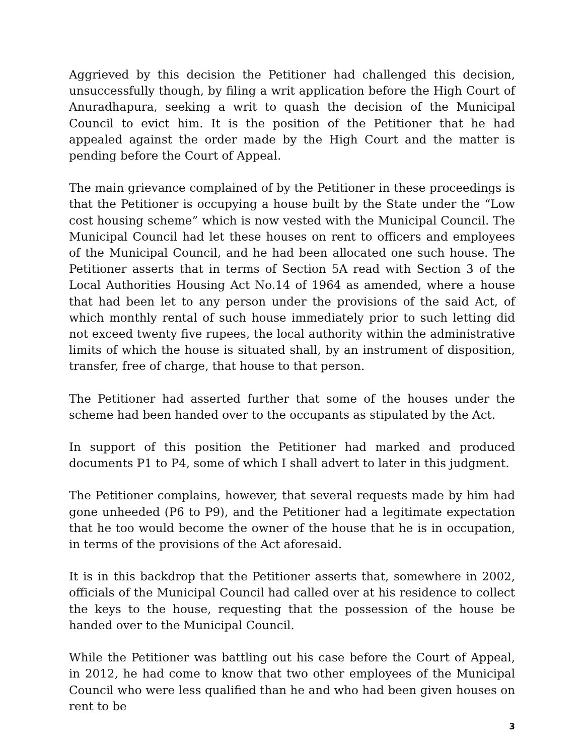Aggrieved by this decision the Petitioner had challenged this decision, unsuccessfully though, by filing a writ application before the High Court of Anuradhapura, seeking a writ to quash the decision of the Municipal Council to evict him. It is the position of the Petitioner that he had appealed against the order made by the High Court and the matter is pending before the Court of Appeal.
The main grievance complained of by the Petitioner in these proceedings is that the Petitioner is occupying a house built by the State under the “Low cost housing scheme” which is now vested with the Municipal Council. The Municipal Council had let these houses on rent to officers and employees of the Municipal Council, and he had been allocated one such house. The Petitioner asserts that in terms of Section 5A read with Section 3 of the Local Authorities Housing Act No.14 of 1964 as amended, where a house that had been let to any person under the provisions of the said Act, of which monthly rental of such house immediately prior to such letting did not exceed twenty five rupees, the local authority within the administrative limits of which the house is situated shall, by an instrument of disposition, transfer, free of charge, that house to that person.
The Petitioner had asserted further that some of the houses under the scheme had been handed over to the occupants as stipulated by the Act.
In support of this position the Petitioner had marked and produced documents P1 to P4, some of which I shall advert to later in this judgment.
The Petitioner complains, however, that several requests made by him had gone unheeded (P6 to P9), and the Petitioner had a legitimate expectation that he too would become the owner of the house that he is in occupation, in terms of the provisions of the Act aforesaid.
It is in this backdrop that the Petitioner asserts that, somewhere in 2002, officials of the Municipal Council had called over at his residence to collect the keys to the house, requesting that the possession of the house be handed over to the Municipal Council.
While the Petitioner was battling out his case before the Court of Appeal, in 2012, he had come to know that two other employees of the Municipal Council who were less qualified than he and who had been given houses on rent to be
3